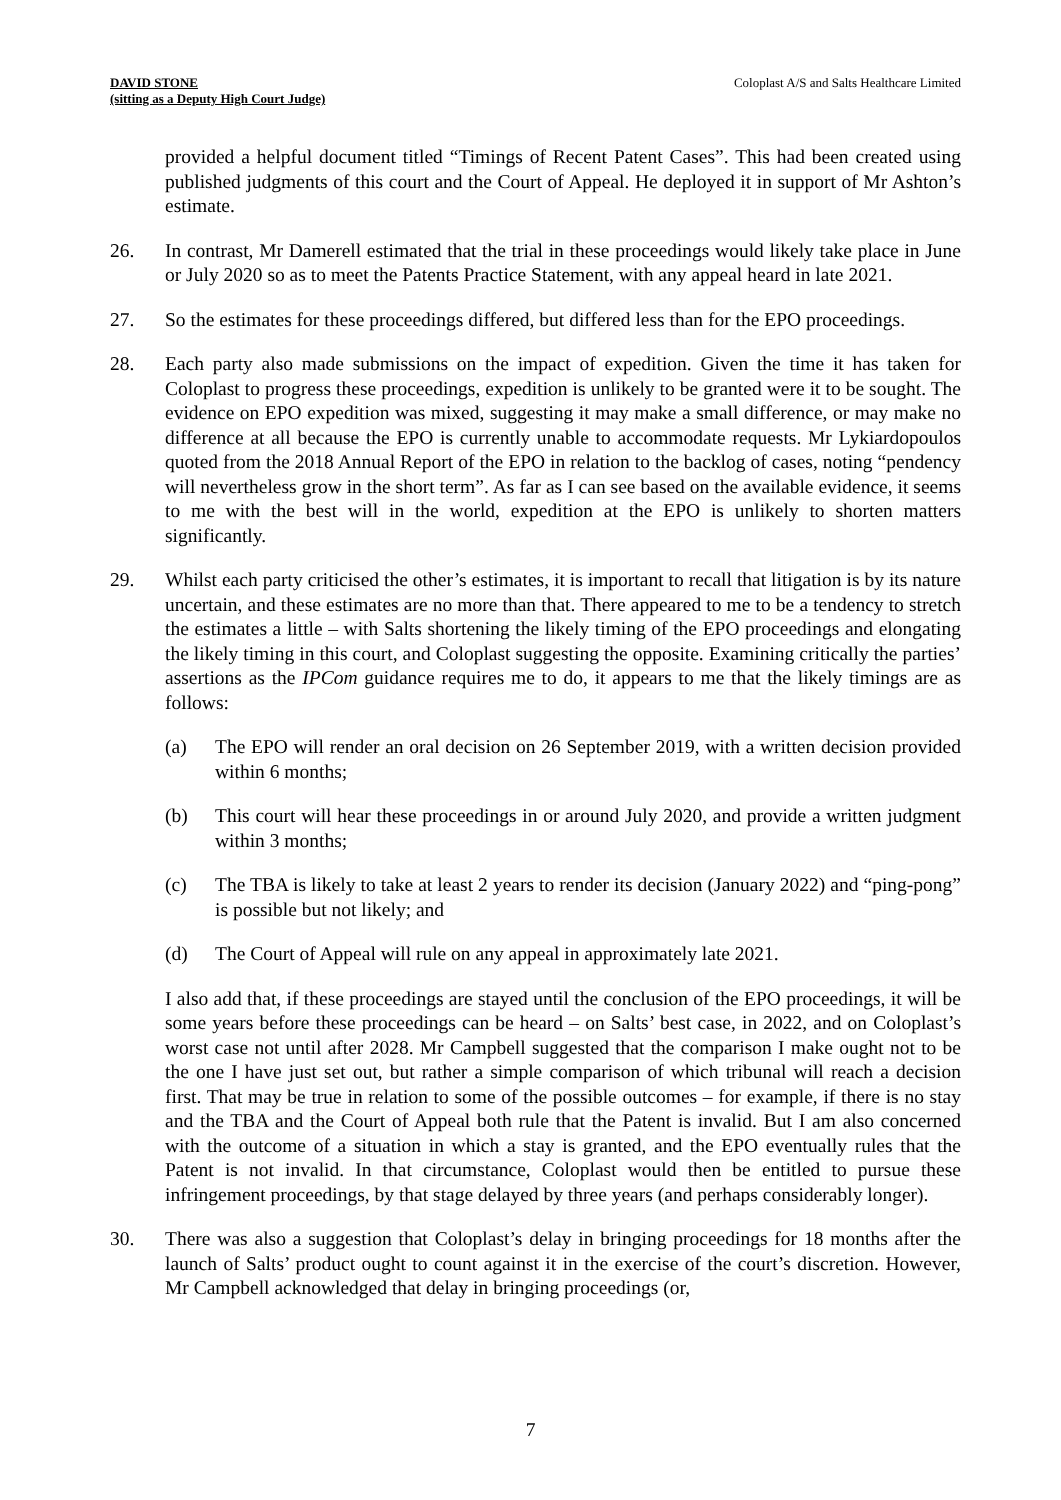DAVID STONE
(sitting as a Deputy High Court Judge)
Coloplast A/S and Salts Healthcare Limited
provided a helpful document titled “Timings of Recent Patent Cases”. This had been created using published judgments of this court and the Court of Appeal. He deployed it in support of Mr Ashton’s estimate.
26. In contrast, Mr Damerell estimated that the trial in these proceedings would likely take place in June or July 2020 so as to meet the Patents Practice Statement, with any appeal heard in late 2021.
27. So the estimates for these proceedings differed, but differed less than for the EPO proceedings.
28. Each party also made submissions on the impact of expedition. Given the time it has taken for Coloplast to progress these proceedings, expedition is unlikely to be granted were it to be sought. The evidence on EPO expedition was mixed, suggesting it may make a small difference, or may make no difference at all because the EPO is currently unable to accommodate requests. Mr Lykiardopoulos quoted from the 2018 Annual Report of the EPO in relation to the backlog of cases, noting “pendency will nevertheless grow in the short term”. As far as I can see based on the available evidence, it seems to me with the best will in the world, expedition at the EPO is unlikely to shorten matters significantly.
29. Whilst each party criticised the other’s estimates, it is important to recall that litigation is by its nature uncertain, and these estimates are no more than that. There appeared to me to be a tendency to stretch the estimates a little – with Salts shortening the likely timing of the EPO proceedings and elongating the likely timing in this court, and Coloplast suggesting the opposite. Examining critically the parties’ assertions as the IPCom guidance requires me to do, it appears to me that the likely timings are as follows:
(a) The EPO will render an oral decision on 26 September 2019, with a written decision provided within 6 months;
(b) This court will hear these proceedings in or around July 2020, and provide a written judgment within 3 months;
(c) The TBA is likely to take at least 2 years to render its decision (January 2022) and “ping-pong” is possible but not likely; and
(d) The Court of Appeal will rule on any appeal in approximately late 2021.
I also add that, if these proceedings are stayed until the conclusion of the EPO proceedings, it will be some years before these proceedings can be heard – on Salts’ best case, in 2022, and on Coloplast’s worst case not until after 2028. Mr Campbell suggested that the comparison I make ought not to be the one I have just set out, but rather a simple comparison of which tribunal will reach a decision first. That may be true in relation to some of the possible outcomes – for example, if there is no stay and the TBA and the Court of Appeal both rule that the Patent is invalid. But I am also concerned with the outcome of a situation in which a stay is granted, and the EPO eventually rules that the Patent is not invalid. In that circumstance, Coloplast would then be entitled to pursue these infringement proceedings, by that stage delayed by three years (and perhaps considerably longer).
30. There was also a suggestion that Coloplast’s delay in bringing proceedings for 18 months after the launch of Salts’ product ought to count against it in the exercise of the court’s discretion. However, Mr Campbell acknowledged that delay in bringing proceedings (or,
7